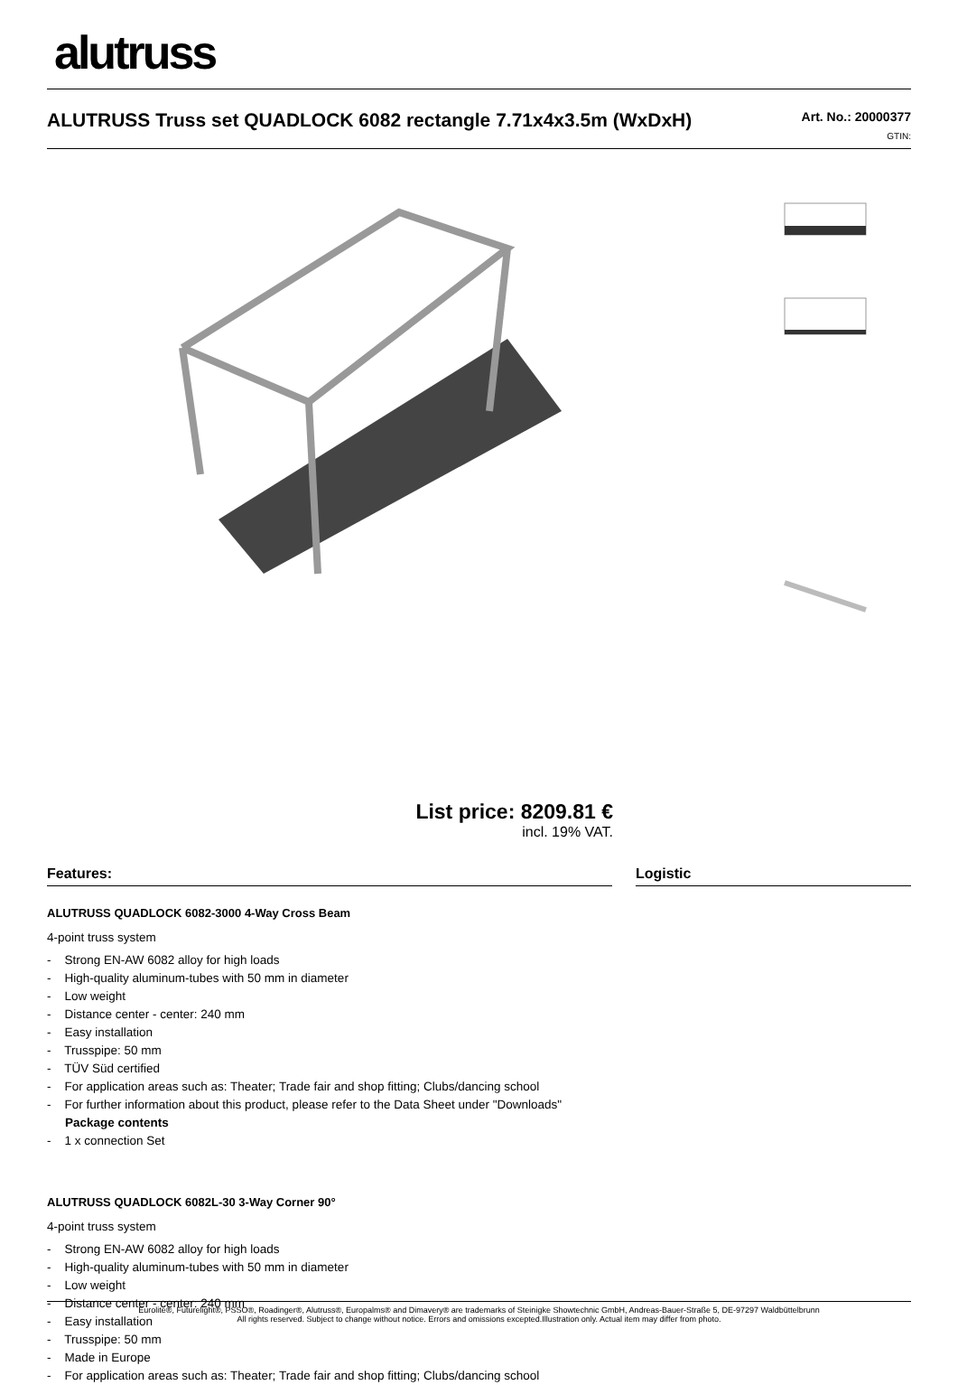alutruss
ALUTRUSS Truss set QUADLOCK 6082 rectangle 7.71x4x3.5m (WxDxH)
Art. No.: 20000377
GTIN:
List price: 8209.81 €
incl. 19% VAT.
Features:
ALUTRUSS QUADLOCK 6082-3000 4-Way Cross Beam
4-point truss system
- Strong EN-AW 6082 alloy for high loads
- High-quality aluminum-tubes with 50 mm in diameter
- Low weight
- Distance center - center: 240 mm
- Easy installation
- Trusspipe: 50 mm
- TÜV Süd certified
- For application areas such as: Theater; Trade fair and shop fitting; Clubs/dancing school
- For further information about this product, please refer to the Data Sheet under "Downloads"
Package contents
- 1 x connection Set
ALUTRUSS QUADLOCK 6082L-30 3-Way Corner 90°
4-point truss system
- Strong EN-AW 6082 alloy for high loads
- High-quality aluminum-tubes with 50 mm in diameter
- Low weight
- Distance center - center: 240 mm
- Easy installation
- Trusspipe: 50 mm
- Made in Europe
- For application areas such as: Theater; Trade fair and shop fitting; Clubs/dancing school
Logistic
Eurolite®, Futurelight®, PSSO®, Roadinger®, Alutruss®, Europalms® and Dimavery® are trademarks of Steinigke Showtechnic GmbH, Andreas-Bauer-Straße 5, DE-97297 Waldbüttelbrunn
All rights reserved. Subject to change without notice. Errors and omissions excepted.Illustration only. Actual item may differ from photo.